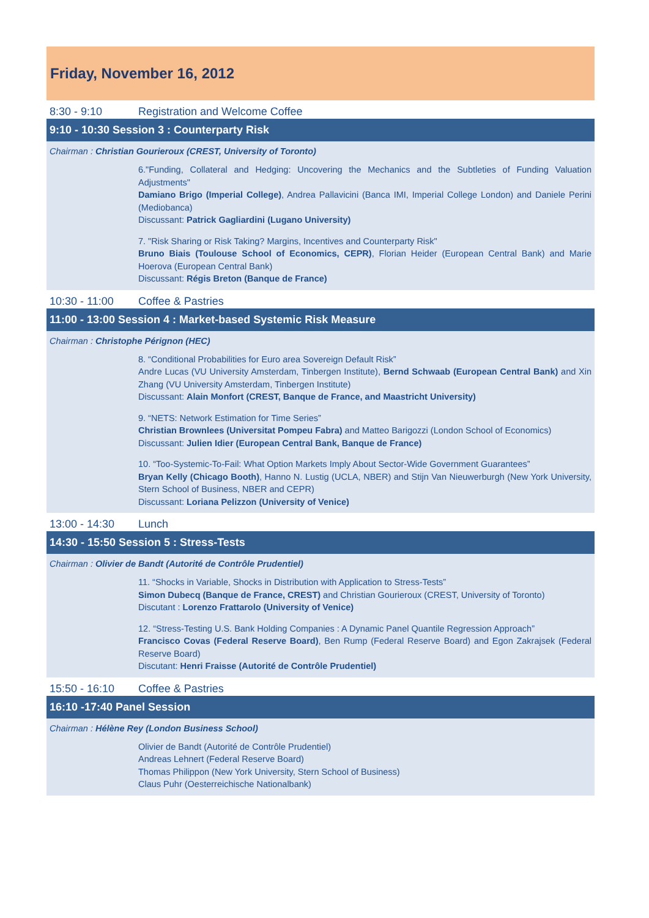Friday, November 16, 2012
8:30 - 9:10 Registration and Welcome Coffee
9:10 - 10:30 Session 3 : Counterparty Risk
Chairman : Christian Gourieroux (CREST, University of Toronto)
6."Funding, Collateral and Hedging: Uncovering the Mechanics and the Subtleties of Funding Valuation Adjustments"
Damiano Brigo (Imperial College), Andrea Pallavicini (Banca IMI, Imperial College London) and Daniele Perini (Mediobanca)
Discussant: Patrick Gagliardini (Lugano University)
7. "Risk Sharing or Risk Taking? Margins, Incentives and Counterparty Risk"
Bruno Biais (Toulouse School of Economics, CEPR), Florian Heider (European Central Bank) and Marie Hoerova (European Central Bank)
Discussant: Régis Breton (Banque de France)
10:30 - 11:00 Coffee & Pastries
11:00 - 13:00 Session 4 : Market-based Systemic Risk Measure
Chairman : Christophe Pérignon (HEC)
8. “Conditional Probabilities for Euro area Sovereign Default Risk”
Andre Lucas (VU University Amsterdam, Tinbergen Institute), Bernd Schwaab (European Central Bank) and Xin Zhang (VU University Amsterdam, Tinbergen Institute)
Discussant: Alain Monfort (CREST, Banque de France, and Maastricht University)
9. “NETS: Network Estimation for Time Series”
Christian Brownlees (Universitat Pompeu Fabra) and Matteo Barigozzi (London School of Economics)
Discussant: Julien Idier (European Central Bank, Banque de France)
10. “Too-Systemic-To-Fail: What Option Markets Imply About Sector-Wide Government Guarantees”
Bryan Kelly (Chicago Booth), Hanno N. Lustig (UCLA, NBER) and Stijn Van Nieuwerburgh (New York University, Stern School of Business, NBER and CEPR)
Discussant: Loriana Pelizzon (University of Venice)
13:00 - 14:30 Lunch
14:30 - 15:50 Session 5 : Stress-Tests
Chairman : Olivier de Bandt (Autorité de Contrôle Prudentiel)
11. “Shocks in Variable, Shocks in Distribution with Application to Stress-Tests”
Simon Dubecq (Banque de France, CREST) and Christian Gourieroux (CREST, University of Toronto)
Discutant : Lorenzo Frattarolo (University of Venice)
12. “Stress-Testing U.S. Bank Holding Companies : A Dynamic Panel Quantile Regression Approach”
Francisco Covas (Federal Reserve Board), Ben Rump (Federal Reserve Board) and Egon Zakrajsek (Federal Reserve Board)
Discutant: Henri Fraisse (Autorité de Contrôle Prudentiel)
15:50 - 16:10 Coffee & Pastries
16:10 -17:40 Panel Session
Chairman : Hélène Rey (London Business School)
Olivier de Bandt (Autorité de Contrôle Prudentiel)
Andreas Lehnert (Federal Reserve Board)
Thomas Philippon (New York University, Stern School of Business)
Claus Puhr (Oesterreichische Nationalbank)